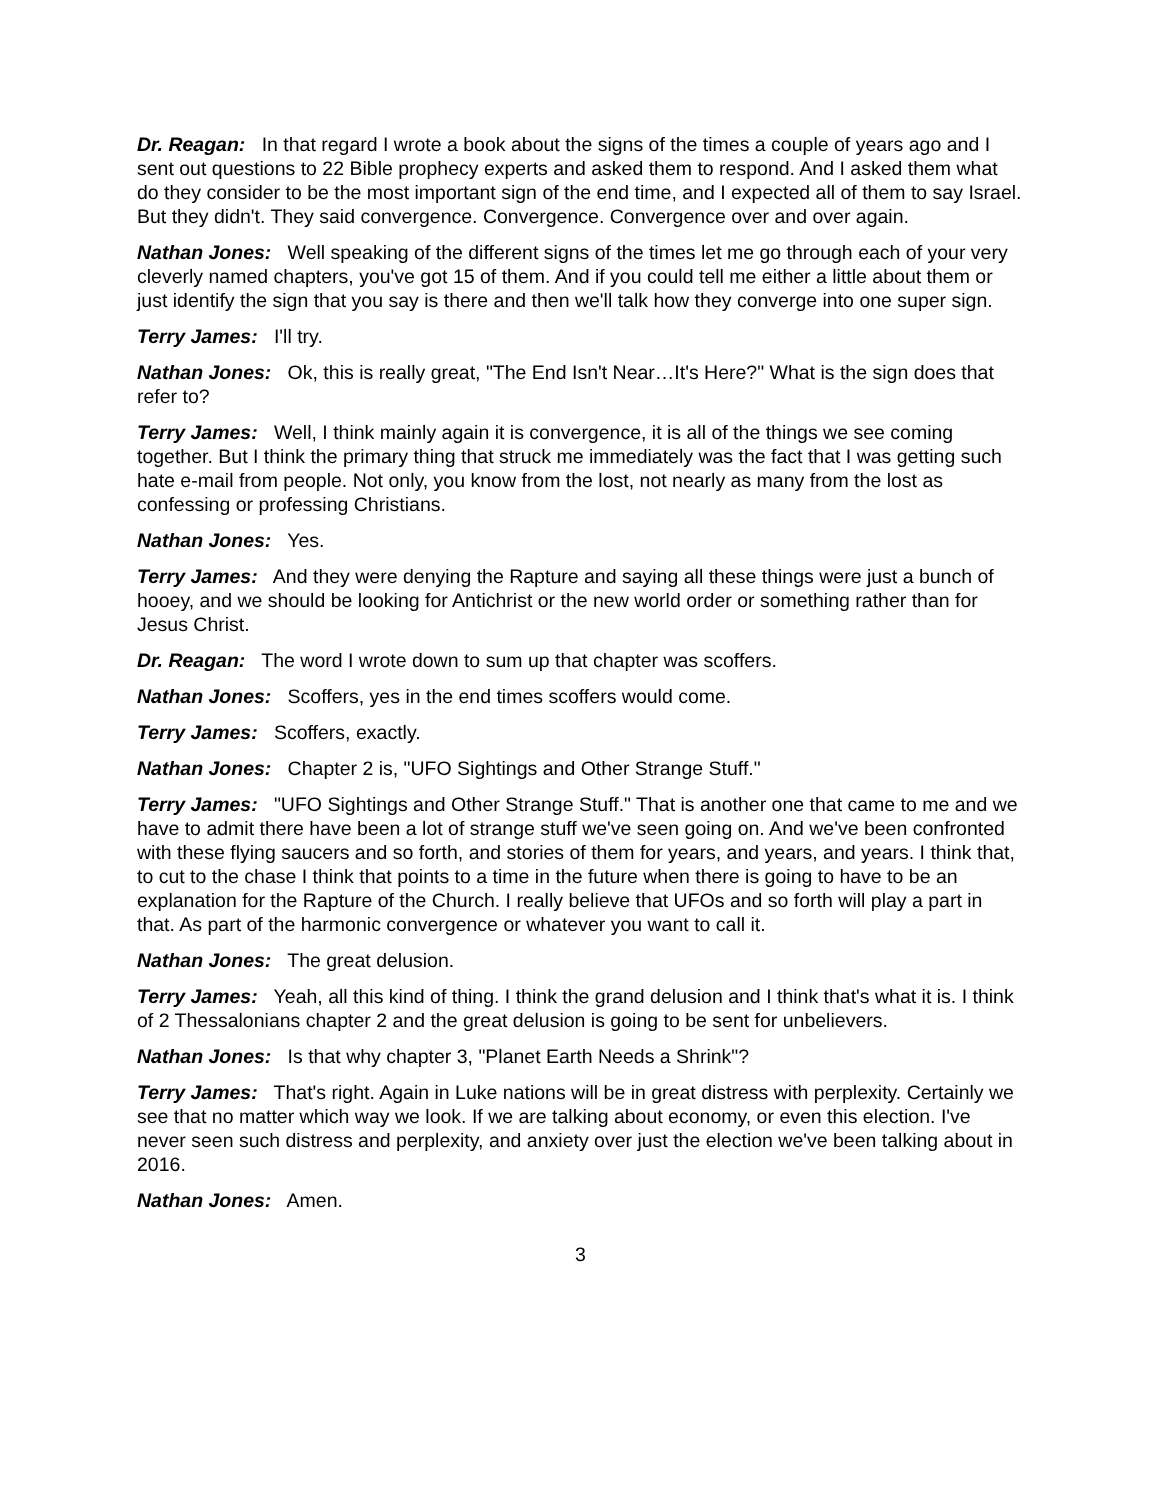Dr. Reagan: In that regard I wrote a book about the signs of the times a couple of years ago and I sent out questions to 22 Bible prophecy experts and asked them to respond. And I asked them what do they consider to be the most important sign of the end time, and I expected all of them to say Israel. But they didn't. They said convergence. Convergence. Convergence over and over again.
Nathan Jones: Well speaking of the different signs of the times let me go through each of your very cleverly named chapters, you've got 15 of them. And if you could tell me either a little about them or just identify the sign that you say is there and then we'll talk how they converge into one super sign.
Terry James: I'll try.
Nathan Jones: Ok, this is really great, "The End Isn't Near…It's Here?" What is the sign does that refer to?
Terry James: Well, I think mainly again it is convergence, it is all of the things we see coming together. But I think the primary thing that struck me immediately was the fact that I was getting such hate e-mail from people. Not only, you know from the lost, not nearly as many from the lost as confessing or professing Christians.
Nathan Jones: Yes.
Terry James: And they were denying the Rapture and saying all these things were just a bunch of hooey, and we should be looking for Antichrist or the new world order or something rather than for Jesus Christ.
Dr. Reagan: The word I wrote down to sum up that chapter was scoffers.
Nathan Jones: Scoffers, yes in the end times scoffers would come.
Terry James: Scoffers, exactly.
Nathan Jones: Chapter 2 is, "UFO Sightings and Other Strange Stuff."
Terry James: "UFO Sightings and Other Strange Stuff." That is another one that came to me and we have to admit there have been a lot of strange stuff we've seen going on. And we've been confronted with these flying saucers and so forth, and stories of them for years, and years, and years. I think that, to cut to the chase I think that points to a time in the future when there is going to have to be an explanation for the Rapture of the Church. I really believe that UFOs and so forth will play a part in that. As part of the harmonic convergence or whatever you want to call it.
Nathan Jones: The great delusion.
Terry James: Yeah, all this kind of thing. I think the grand delusion and I think that's what it is. I think of 2 Thessalonians chapter 2 and the great delusion is going to be sent for unbelievers.
Nathan Jones: Is that why chapter 3, "Planet Earth Needs a Shrink"?
Terry James: That's right. Again in Luke nations will be in great distress with perplexity. Certainly we see that no matter which way we look. If we are talking about economy, or even this election. I've never seen such distress and perplexity, and anxiety over just the election we've been talking about in 2016.
Nathan Jones: Amen.
3